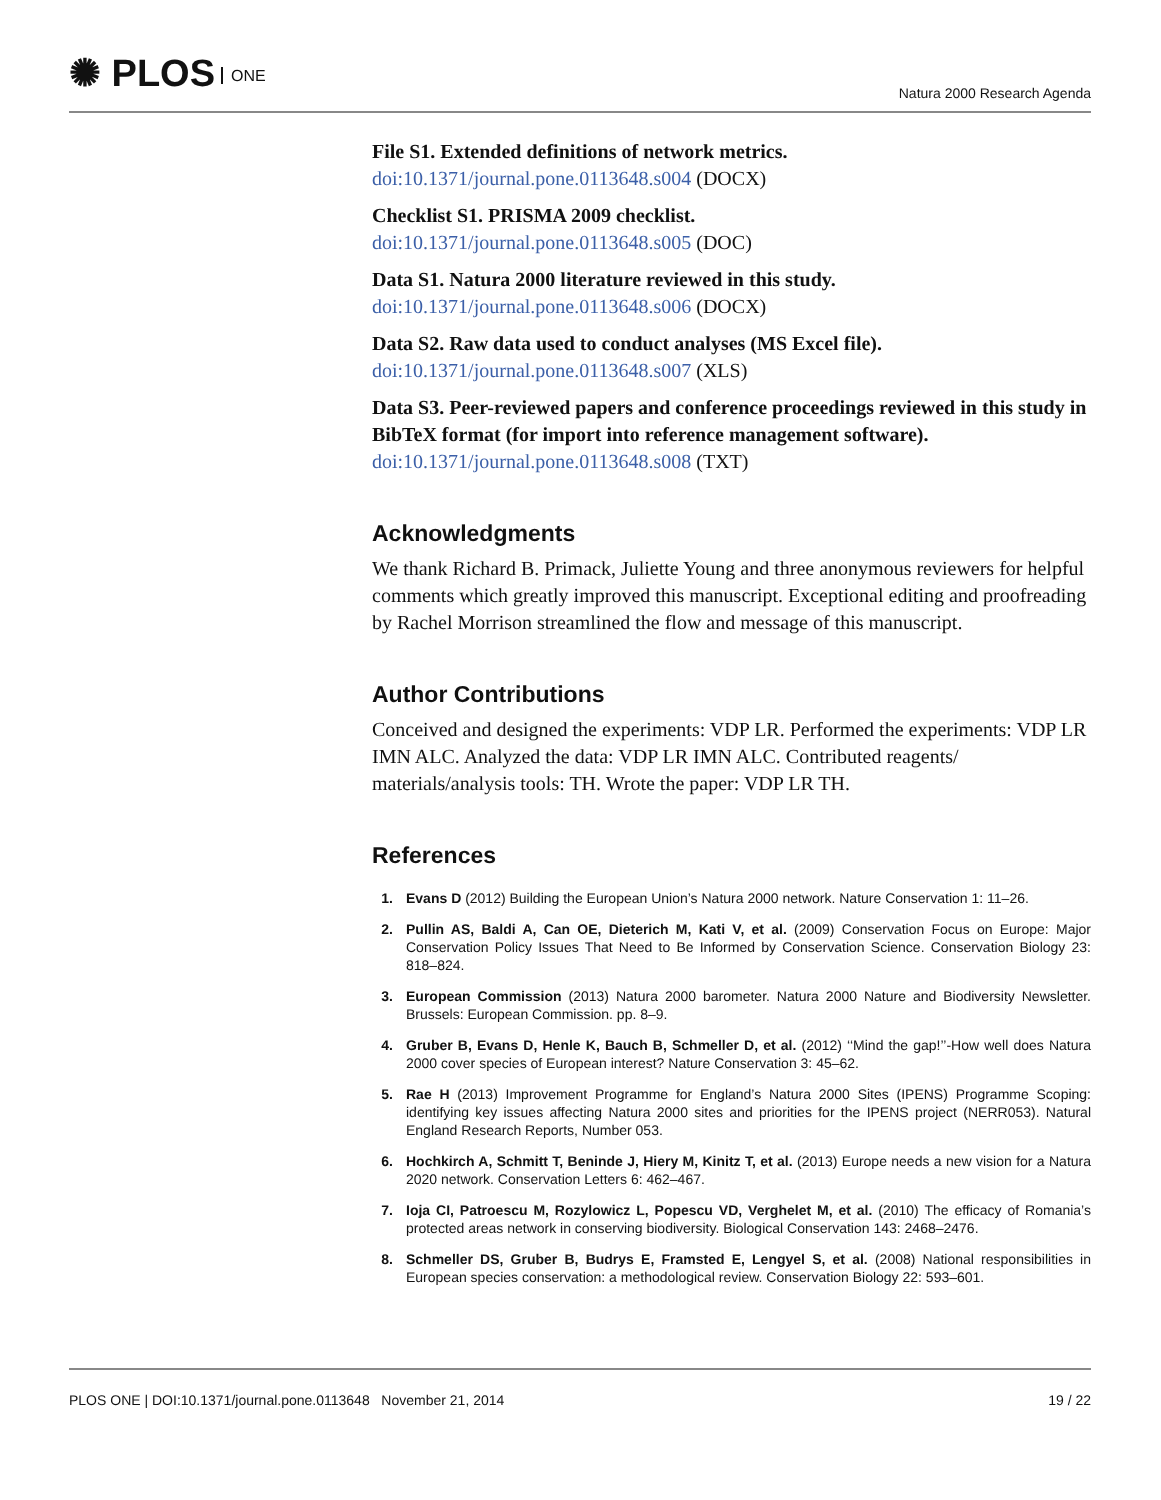✺ PLOS ONE
Natura 2000 Research Agenda
File S1. Extended definitions of network metrics.
doi:10.1371/journal.pone.0113648.s004 (DOCX)
Checklist S1. PRISMA 2009 checklist.
doi:10.1371/journal.pone.0113648.s005 (DOC)
Data S1. Natura 2000 literature reviewed in this study.
doi:10.1371/journal.pone.0113648.s006 (DOCX)
Data S2. Raw data used to conduct analyses (MS Excel file).
doi:10.1371/journal.pone.0113648.s007 (XLS)
Data S3. Peer-reviewed papers and conference proceedings reviewed in this study in BibTeX format (for import into reference management software).
doi:10.1371/journal.pone.0113648.s008 (TXT)
Acknowledgments
We thank Richard B. Primack, Juliette Young and three anonymous reviewers for helpful comments which greatly improved this manuscript. Exceptional editing and proofreading by Rachel Morrison streamlined the flow and message of this manuscript.
Author Contributions
Conceived and designed the experiments: VDP LR. Performed the experiments: VDP LR IMN ALC. Analyzed the data: VDP LR IMN ALC. Contributed reagents/ materials/analysis tools: TH. Wrote the paper: VDP LR TH.
References
1. Evans D (2012) Building the European Union’s Natura 2000 network. Nature Conservation 1: 11–26.
2. Pullin AS, Baldi A, Can OE, Dieterich M, Kati V, et al. (2009) Conservation Focus on Europe: Major Conservation Policy Issues That Need to Be Informed by Conservation Science. Conservation Biology 23: 818–824.
3. European Commission (2013) Natura 2000 barometer. Natura 2000 Nature and Biodiversity Newsletter. Brussels: European Commission. pp. 8–9.
4. Gruber B, Evans D, Henle K, Bauch B, Schmeller D, et al. (2012) ‘‘Mind the gap!’’-How well does Natura 2000 cover species of European interest? Nature Conservation 3: 45–62.
5. Rae H (2013) Improvement Programme for England’s Natura 2000 Sites (IPENS) Programme Scoping: identifying key issues affecting Natura 2000 sites and priorities for the IPENS project (NERR053). Natural England Research Reports, Number 053.
6. Hochkirch A, Schmitt T, Beninde J, Hiery M, Kinitz T, et al. (2013) Europe needs a new vision for a Natura 2020 network. Conservation Letters 6: 462–467.
7. Ioja CI, Patroescu M, Rozylowicz L, Popescu VD, Verghelet M, et al. (2010) The efficacy of Romania’s protected areas network in conserving biodiversity. Biological Conservation 143: 2468–2476.
8. Schmeller DS, Gruber B, Budrys E, Framsted E, Lengyel S, et al. (2008) National responsibilities in European species conservation: a methodological review. Conservation Biology 22: 593–601.
PLOS ONE | DOI:10.1371/journal.pone.0113648 November 21, 2014 19 / 22